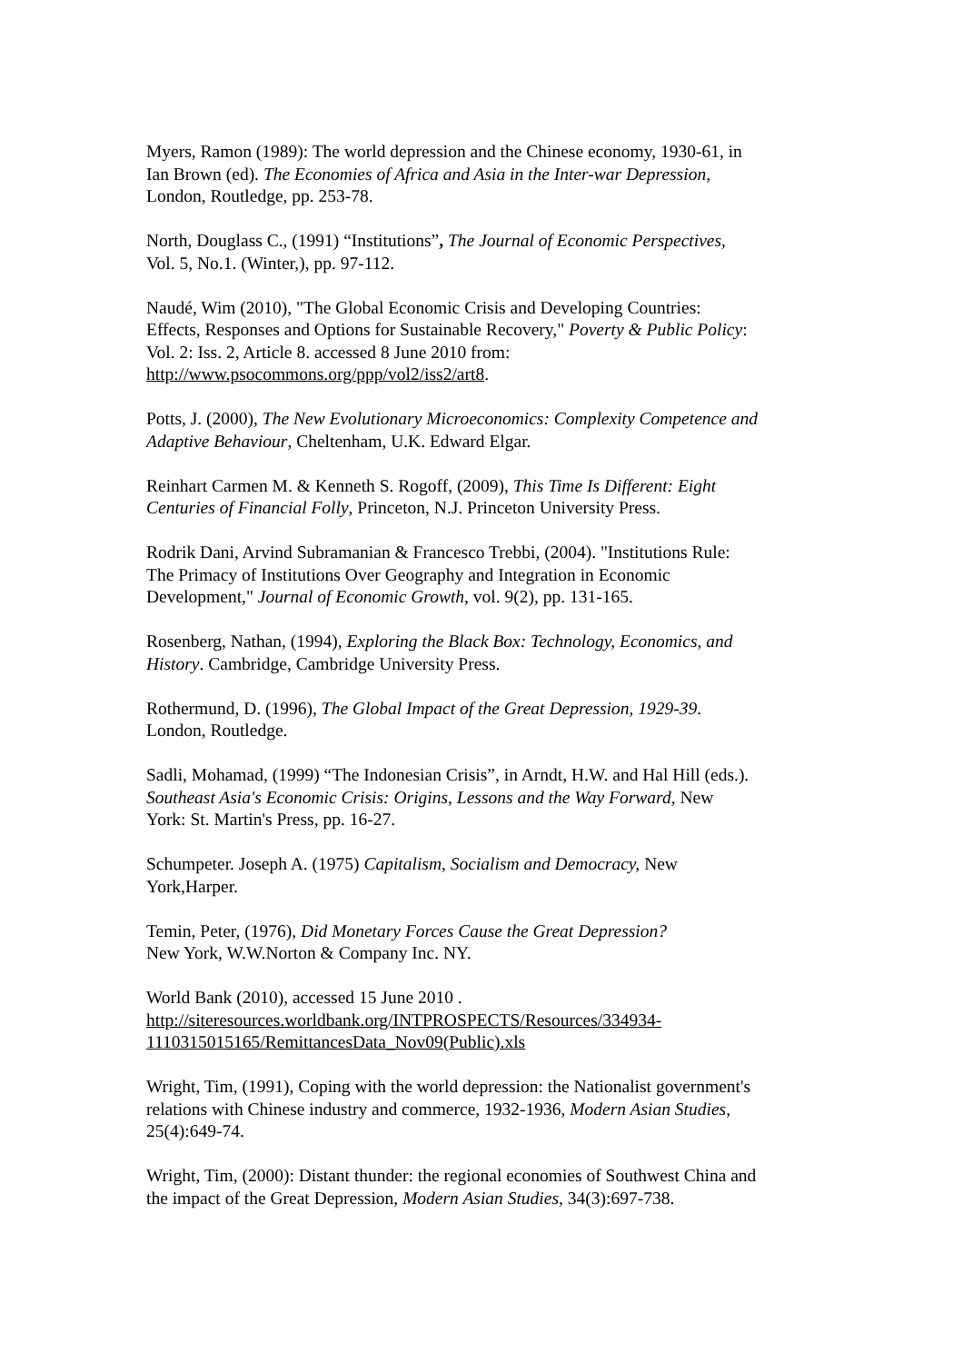Myers, Ramon (1989): The world depression and the Chinese economy, 1930-61, in
Ian Brown (ed). The Economies of Africa and Asia in the Inter-war Depression,
London, Routledge, pp. 253-78.
North, Douglass C., (1991) “Institutions”, The Journal of Economic Perspectives,
Vol. 5, No.1. (Winter,), pp. 97-112.
Naudé, Wim (2010), "The Global Economic Crisis and Developing Countries:
Effects, Responses and Options for Sustainable Recovery," Poverty & Public Policy:
Vol. 2: Iss. 2, Article 8. accessed 8 June 2010 from:
http://www.psocommons.org/ppp/vol2/iss2/art8.
Potts, J. (2000), The New Evolutionary Microeconomics: Complexity Competence and
Adaptive Behaviour, Cheltenham, U.K. Edward Elgar.
Reinhart Carmen M. & Kenneth S. Rogoff, (2009), This Time Is Different: Eight
Centuries of Financial Folly, Princeton, N.J. Princeton University Press.
Rodrik Dani, Arvind Subramanian & Francesco Trebbi, (2004). "Institutions Rule:
The Primacy of Institutions Over Geography and Integration in Economic
Development," Journal of Economic Growth, vol. 9(2), pp. 131-165.
Rosenberg, Nathan, (1994), Exploring the Black Box: Technology, Economics, and
History. Cambridge, Cambridge University Press.
Rothermund, D. (1996), The Global Impact of the Great Depression, 1929-39.
London, Routledge.
Sadli, Mohamad, (1999) “The Indonesian Crisis”, in Arndt, H.W. and Hal Hill (eds.).
Southeast Asia's Economic Crisis: Origins, Lessons and the Way Forward, New
York: St. Martin's Press, pp. 16-27.
Schumpeter. Joseph A. (1975) Capitalism, Socialism and Democracy, New
York,Harper.
Temin, Peter, (1976), Did Monetary Forces Cause the Great Depression?
New York, W.W.Norton & Company Inc. NY.
World Bank (2010), accessed 15 June 2010 .
http://siteresources.worldbank.org/INTPROSPECTS/Resources/334934-
1110315015165/RemittancesData_Nov09(Public).xls
Wright, Tim, (1991), Coping with the world depression: the Nationalist government's
relations with Chinese industry and commerce, 1932-1936, Modern Asian Studies,
25(4):649-74.
Wright, Tim, (2000): Distant thunder: the regional economies of Southwest China and
the impact of the Great Depression, Modern Asian Studies, 34(3):697-738.